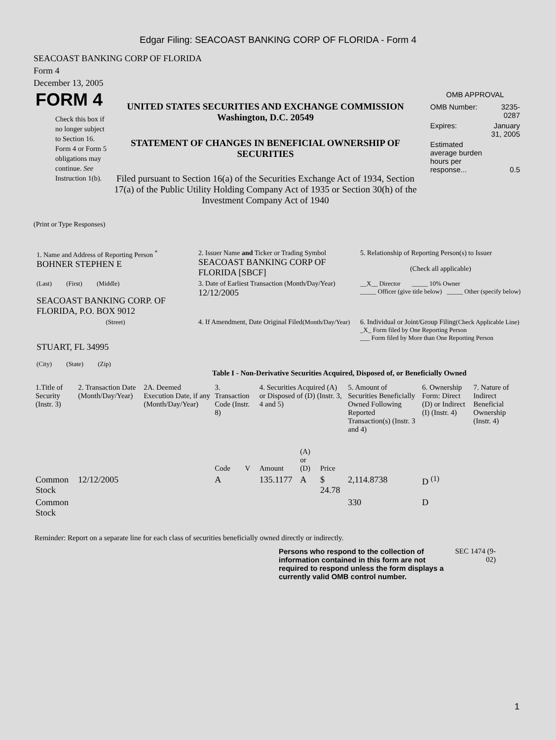Edgar Filing: SEACOAST BANKING CORP OF FLORIDA - Form 4
SEACOAST BANKING CORP OF FLORIDA
Form 4
December 13, 2005
FORM 4
Check this box if no longer subject to Section 16. Form 4 or Form 5 obligations may continue. See Instruction 1(b).
UNITED STATES SECURITIES AND EXCHANGE COMMISSION
Washington, D.C. 20549
STATEMENT OF CHANGES IN BENEFICIAL OWNERSHIP OF SECURITIES
Filed pursuant to Section 16(a) of the Securities Exchange Act of 1934, Section 17(a) of the Public Utility Holding Company Act of 1935 or Section 30(h) of the Investment Company Act of 1940
OMB APPROVAL
| OMB Number: | 3235-0287 |
| Expires: | January 31, 2005 |
| Estimated average burden hours per response... | 0.5 |
(Print or Type Responses)
| 1. Name and Address of Reporting Person <sup>*</sup> BOHNER STEPHEN E | 2. Issuer Name and Ticker or Trading Symbol SEACOAST BANKING CORP OF FLORIDA [SBCF] | 5. Relationship of Reporting Person(s) to Issuer (Check all applicable) |
| (Last) (First) (Middle) SEACOAST BANKING CORP. OF FLORIDA, P.O. BOX 9012 | 3. Date of Earliest Transaction (Month/Day/Year) 12/12/2005 | __X__ Director _____ 10% Owner _____ Officer (give title below) _____ Other (specify below) |
| (Street) STUART, FL 34995 (City) (State) (Zip) | 4. If Amendment, Date Original Filed (Month/Day/Year) | 6. Individual or Joint/Group Filing (Check Applicable Line) _X_ Form filed by One Reporting Person ___ Form filed by More than One Reporting Person |
Table I - Non-Derivative Securities Acquired, Disposed of, or Beneficially Owned
| 1.Title of Security (Instr. 3) | 2. Transaction Date (Month/Day/Year) | 2A. Deemed Execution Date, if any (Month/Day/Year) | 3. Transaction Code (Instr. 8) | | 4. Securities Acquired (A) or Disposed of (D) (Instr. 3, 4 and 5) | | | 5. Amount of Securities Beneficially Owned Following Reported Transaction(s) (Instr. 3 and 4) | 6. Ownership Form: Direct (D) or Indirect (I) (Instr. 4) | 7. Nature of Indirect Beneficial Ownership (Instr. 4) |
| --- | --- | --- | --- | --- | --- | --- | --- | --- | --- | --- |
| | | | Code | V | Amount | (A) or (D) | Price | | | |
| Common Stock | 12/12/2005 | | A | | 135.1177 | A | $ 24.78 | 2,114.8738 | D <sup>(1)</sup> | |
| Common Stock | | | | | | | | 330 | D | |
Reminder: Report on a separate line for each class of securities beneficially owned directly or indirectly.
Persons who respond to the collection of information contained in this form are not required to respond unless the form displays a currently valid OMB control number.
SEC 1474 (9-02)
1